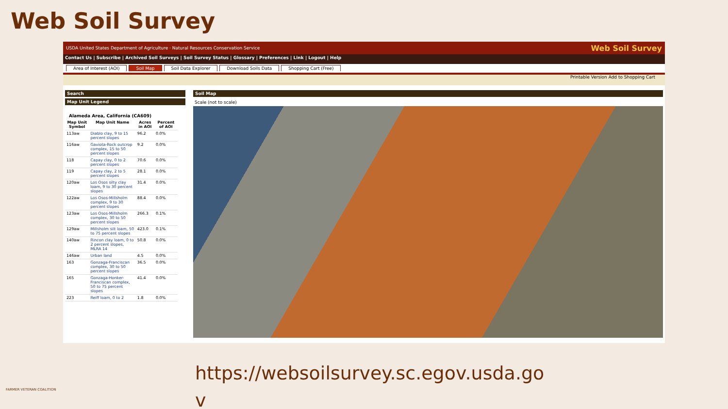Web Soil Survey
USDA United States Department of Agriculture · Natural Resources Conservation Service Web Soil Survey
Contact Us | Subscribe | Archived Soil Surveys | Soil Survey Status | Glossary | Preferences | Link | Logout | Help
Area of Interest (AOI) Soil Map Soil Data Explorer Download Soils Data Shopping Cart (Free)
Printable Version Add to Shopping Cart
Search
Map Unit Legend
Alameda Area, California (CA609)
| Map Unit Symbol | Map Unit Name | Acres in AOI | Percent of AOI |
| --- | --- | --- | --- |
| 113aw | Diablo clay, 9 to 15 percent slopes | 96.2 | 0.0% |
| 116aw | Gaviota-Rock outcrop complex, 15 to 50 percent slopes | 9.2 | 0.0% |
| 118 | Capay clay, 0 to 2 percent slopes | 70.6 | 0.0% |
| 119 | Capay clay, 2 to 5 percent slopes | 28.1 | 0.0% |
| 120aw | Los Osos silty clay loam, 9 to 30 percent slopes | 31.4 | 0.0% |
| 122aw | Los Osos-Millsholm complex, 9 to 30 percent slopes | 88.4 | 0.0% |
| 123aw | Los Osos-Millsholm complex, 30 to 50 percent slopes | 266.3 | 0.1% |
| 129aw | Millsholm silt loam, 50 to 75 percent slopes | 423.0 | 0.1% |
| 140aw | Rincon clay loam, 0 to 2 percent slopes, MLRA 14 | 50.8 | 0.0% |
| 146aw | Urban land | 4.5 | 0.0% |
| 163 | Gonzaga-Franciscan complex, 30 to 50 percent slopes | 36.5 | 0.0% |
| 165 | Gonzaga-Honker-Franciscan complex, 50 to 75 percent slopes | 41.4 | 0.0% |
| 223 | Reiff loam, 0 to 2 | 1.8 | 0.0% |
Soil Map
Scale (not to scale)
https://websoilsurvey.sc.egov.usda.go v
FARMER VETERAN COALITION